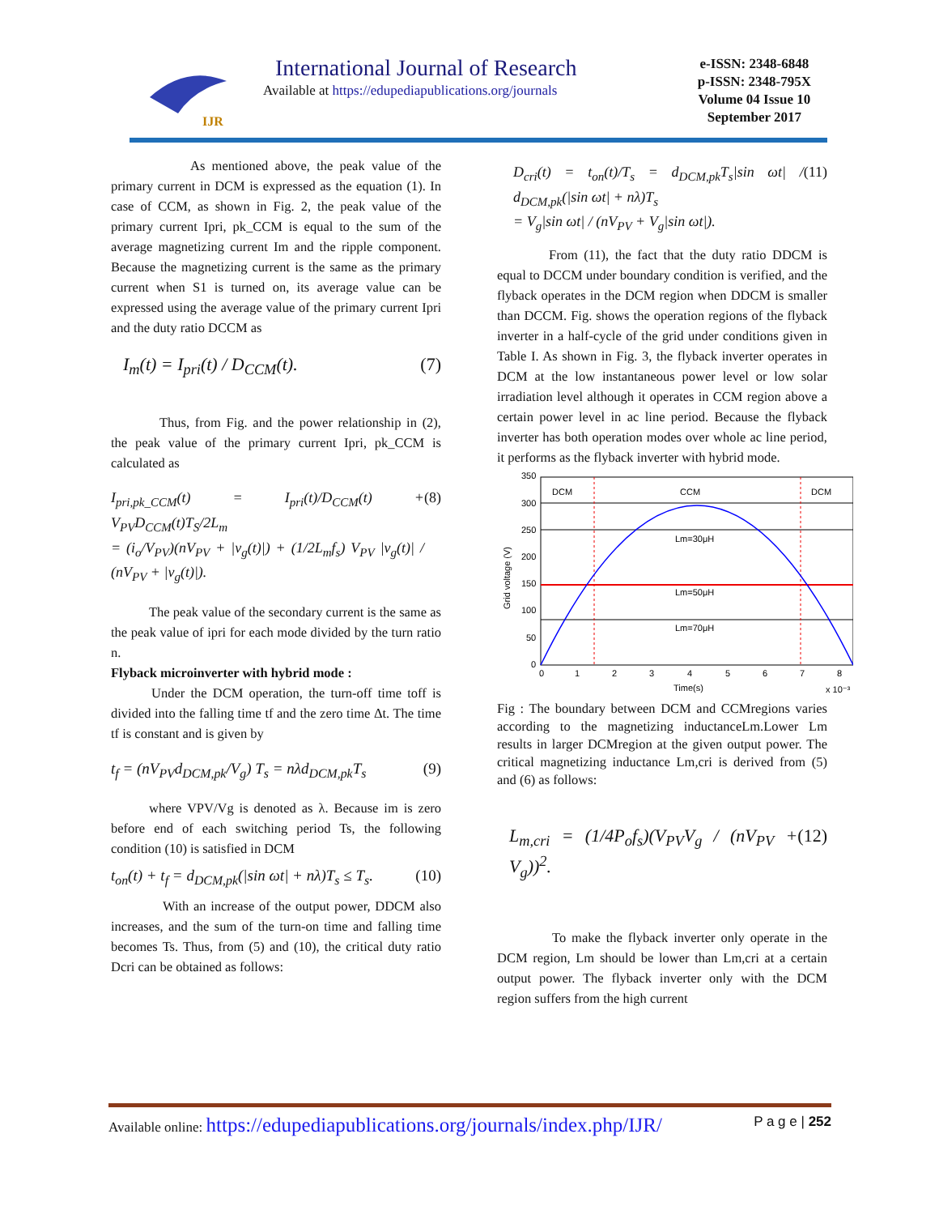IJR
International Journal of Research
Available at https://edupediapublications.org/journals
e-ISSN: 2348-6848
p-ISSN: 2348-795X
Volume 04 Issue 10
September 2017
As mentioned above, the peak value of the primary current in DCM is expressed as the equation (1). In case of CCM, as shown in Fig. 2, the peak value of the primary current Ipri, pk_CCM is equal to the sum of the average magnetizing current Im and the ripple component. Because the magnetizing current is the same as the primary current when S1 is turned on, its average value can be expressed using the average value of the primary current Ipri and the duty ratio DCCM as
I<sub>m</sub>(t) = I<sub>pri</sub>(t) / D<sub>CCM</sub>(t). (7)
Thus, from Fig. and the power relationship in (2), the peak value of the primary current Ipri, pk_CCM is calculated as
I<sub>pri,pk_CCM</sub>(t) = I<sub>pri</sub>(t)/D<sub>CCM</sub>(t) + V<sub>PV</sub>D<sub>CCM</sub>(t)T<sub>S</sub>/2L<sub>m</sub>
= (i<sub>o</sub>/V<sub>PV</sub>)(nV<sub>PV</sub> + |v<sub>g</sub>(t)|) + (1/2L<sub>m</sub>f<sub>s</sub>) V<sub>PV</sub> |v<sub>g</sub>(t)| / (nV<sub>PV</sub> + |v<sub>g</sub>(t)|). (8)
The peak value of the secondary current is the same as the peak value of ipri for each mode divided by the turn ratio n.
Flyback microinverter with hybrid mode :
Under the DCM operation, the turn-off time toff is divided into the falling time tf and the zero time Δt. The time tf is constant and is given by
t<sub>f</sub> = (nV<sub>PV</sub>d<sub>DCM,pk</sub>/V<sub>g</sub>) T<sub>s</sub> = nλd<sub>DCM,pk</sub>T<sub>s</sub> (9)
where VPV/Vg is denoted as λ. Because im is zero before end of each switching period Ts, the following condition (10) is satisfied in DCM
t<sub>on</sub>(t) + t<sub>f</sub> = d<sub>DCM,pk</sub>(|sin ωt| + nλ)T<sub>s</sub> ≤ T<sub>s</sub>. (10)
With an increase of the output power, DDCM also increases, and the sum of the turn-on time and falling time becomes Ts. Thus, from (5) and (10), the critical duty ratio Dcri can be obtained as follows:
D<sub>cri</sub>(t) = t<sub>on</sub>(t)/T<sub>s</sub> = d<sub>DCM,pk</sub>T<sub>s</sub>|sin ωt| / d<sub>DCM,pk</sub>(|sin ωt| + nλ)T<sub>s</sub>
= V<sub>g</sub>|sin ωt| / (nV<sub>PV</sub> + V<sub>g</sub>|sin ωt|). (11)
From (11), the fact that the duty ratio DDCM is equal to DCCM under boundary condition is verified, and the flyback operates in the DCM region when DDCM is smaller than DCCM. Fig. shows the operation regions of the flyback inverter in a half-cycle of the grid under conditions given in Table I. As shown in Fig. 3, the flyback inverter operates in DCM at the low instantaneous power level or low solar irradiation level although it operates in CCM region above a certain power level in ac line period. Because the flyback inverter has both operation modes over whole ac line period, it performs as the flyback inverter with hybrid mode.
350
300
250
200
150
100
50
0
DCM
CCM
DCM
Lm=30μH
Lm=50μH
Lm=70μH
0
1
2
3
4
5
6
7
8
Time(s)
x 10⁻³
Grid voltage (V)
Fig : The boundary between DCM and CCMregions varies according to the magnetizing inductanceLm.Lower Lm results in larger DCMregion at the given output power. The critical magnetizing inductance Lm,cri is derived from (5) and (6) as follows:
L<sub>m,cri</sub> = (1/4P<sub>o</sub>f<sub>s</sub>)(V<sub>PV</sub>V<sub>g</sub> / (nV<sub>PV</sub> + V<sub>g</sub>))<sup>2</sup>. (12)
To make the flyback inverter only operate in the DCM region, Lm should be lower than Lm,cri at a certain output power. The flyback inverter only with the DCM region suffers from the high current
Available online: https://edupediapublications.org/journals/index.php/IJR/ P a g e | 252